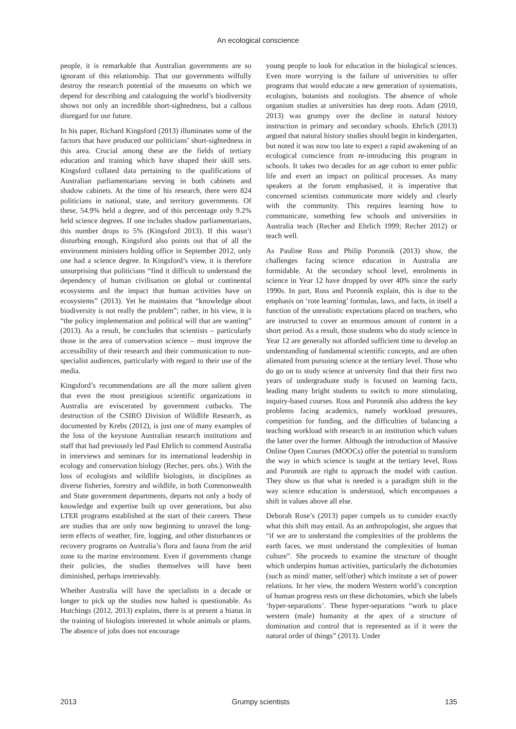An ecological conscience
people, it is remarkable that Australian governments are so ignorant of this relationship. That our governments wilfully destroy the research potential of the museums on which we depend for describing and cataloguing the world’s biodiversity shows not only an incredible short-sightedness, but a callous disregard for our future.
In his paper, Richard Kingsford (2013) illuminates some of the factors that have produced our politicians’ short-sightedness in this area. Crucial among these are the fields of tertiary education and training which have shaped their skill sets. Kingsford collated data pertaining to the qualifications of Australian parliamentarians serving in both cabinets and shadow cabinets. At the time of his research, there were 824 politicians in national, state, and territory governments. Of these, 54.9% held a degree, and of this percentage only 9.2% held science degrees. If one includes shadow parliamentarians, this number drops to 5% (Kingsford 2013). If this wasn’t disturbing enough, Kingsford also points out that of all the environment ministers holding office in September 2012, only one had a science degree. In Kingsford’s view, it is therefore unsurprising that politicians “find it difficult to understand the dependency of human civilisation on global or continental ecosystems and the impact that human activities have on ecosystems” (2013). Yet he maintains that “knowledge about biodiversity is not really the problem”; rather, in his view, it is “the policy implementation and political will that are wanting” (2013). As a result, he concludes that scientists – particularly those in the area of conservation science – must improve the accessibility of their research and their communication to non-specialist audiences, particularly with regard to their use of the media.
Kingsford’s recommendations are all the more salient given that even the most prestigious scientific organizations in Australia are eviscerated by government cutbacks. The destruction of the CSIRO Division of Wildlife Research, as documented by Krebs (2012), is just one of many examples of the loss of the keystone Australian research institutions and staff that had previously led Paul Ehrlich to commend Australia in interviews and seminars for its international leadership in ecology and conservation biology (Recher, pers. obs.). With the loss of ecologists and wildlife biologists, in disciplines as diverse fisheries, forestry and wildlife, in both Commonwealth and State government departments, departs not only a body of knowledge and expertise built up over generations, but also LTER programs established at the start of their careers. These are studies that are only now beginning to unravel the long-term effects of weather, fire, logging, and other disturbances or recovery programs on Australia’s flora and fauna from the arid zone to the marine environment. Even if governments change their policies, the studies themselves will have been diminished, perhaps irretrievably.
Whether Australia will have the specialists in a decade or longer to pick up the studies now halted is questionable. As Hutchings (2012, 2013) explains, there is at present a hiatus in the training of biologists interested in whole animals or plants. The absence of jobs does not encourage
young people to look for education in the biological sciences. Even more worrying is the failure of universities to offer programs that would educate a new generation of systematists, ecologists, botanists and zoologists. The absence of whole organism studies at universities has deep roots. Adam (2010, 2013) was grumpy over the decline in natural history instruction in primary and secondary schools. Ehrlich (2013) argued that natural history studies should begin in kindergarten, but noted it was now too late to expect a rapid awakening of an ecological conscience from re-introducing this program in schools. It takes two decades for an age cohort to enter public life and exert an impact on political processes. As many speakers at the forum emphasised, it is imperative that concerned scientists communicate more widely and clearly with the community. This requires learning how to communicate, something few schools and universities in Australia teach (Recher and Ehrlich 1999; Recher 2012) or teach well.
As Pauline Ross and Philip Poronnik (2013) show, the challenges facing science education in Australia are formidable. At the secondary school level, enrolments in science in Year 12 have dropped by over 40% since the early 1990s. In part, Ross and Poronnik explain, this is due to the emphasis on ‘rote learning’ formulas, laws, and facts, in itself a function of the unrealistic expectations placed on teachers, who are instructed to cover an enormous amount of content in a short period. As a result, those students who do study science in Year 12 are generally not afforded sufficient time to develop an understanding of fundamental scientific concepts, and are often alienated from pursuing science at the tertiary level. Those who do go on to study science at university find that their first two years of undergraduate study is focused on learning facts, leading many bright students to switch to more stimulating, inquiry-based courses. Ross and Poronnik also address the key problems facing academics, namely workload pressures, competition for funding, and the difficulties of balancing a teaching workload with research in an institution which values the latter over the former. Although the introduction of Massive Online Open Courses (MOOCs) offer the potential to transform the way in which science is taught at the tertiary level, Ross and Poronnik are right to approach the model with caution. They show us that what is needed is a paradigm shift in the way science education is understood, which encompasses a shift in values above all else.
Deborah Rose’s (2013) paper compels us to consider exactly what this shift may entail. As an anthropologist, she argues that “if we are to understand the complexities of the problems the earth faces, we must understand the complexities of human culture”. She proceeds to examine the structure of thought which underpins human activities, particularly the dichotomies (such as mind/ matter, self/other) which institute a set of power relations. In her view, the modern Western world’s conception of human progress rests on these dichotomies, which she labels ‘hyper-separations’. These hyper-separations “work to place western (male) humanity at the apex of a structure of domination and control that is represented as if it were the natural order of things” (2013). Under
2013 Grumpy scientists 135